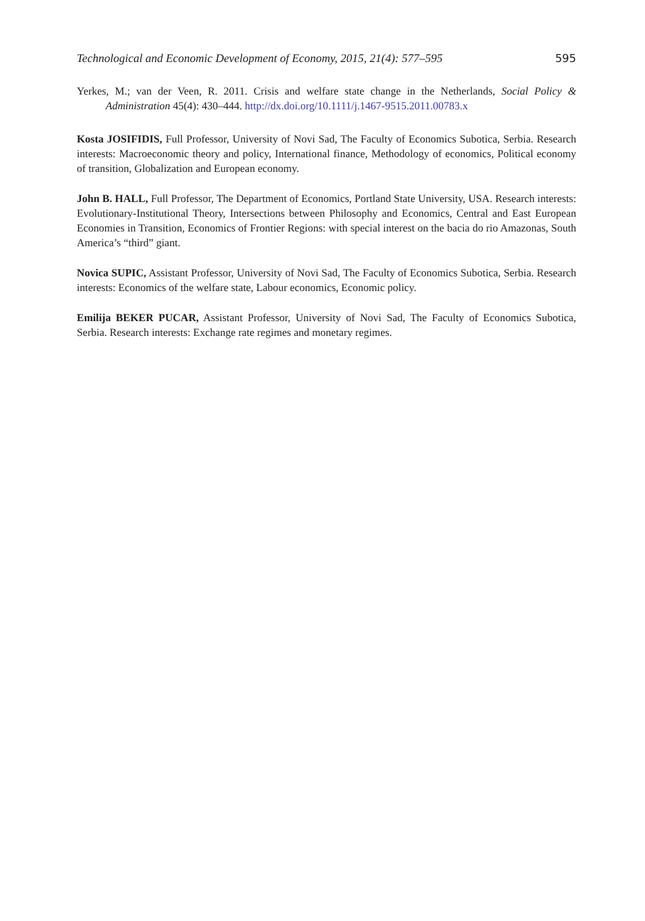Technological and Economic Development of Economy, 2015, 21(4): 577–595 595
Yerkes, M.; van der Veen, R. 2011. Crisis and welfare state change in the Netherlands, Social Policy & Administration 45(4): 430–444. http://dx.doi.org/10.1111/j.1467-9515.2011.00783.x
Kosta JOSIFIDIS, Full Professor, University of Novi Sad, The Faculty of Economics Subotica, Serbia. Research interests: Macroeconomic theory and policy, International finance, Methodology of economics, Political economy of transition, Globalization and European economy.
John B. HALL, Full Professor, The Department of Economics, Portland State University, USA. Research interests: Evolutionary-Institutional Theory, Intersections between Philosophy and Economics, Central and East European Economies in Transition, Economics of Frontier Regions: with special interest on the bacia do rio Amazonas, South America’s “third” giant.
Novica SUPIC, Assistant Professor, University of Novi Sad, The Faculty of Economics Subotica, Serbia. Research interests: Economics of the welfare state, Labour economics, Economic policy.
Emilija BEKER PUCAR, Assistant Professor, University of Novi Sad, The Faculty of Economics Subotica, Serbia. Research interests: Exchange rate regimes and monetary regimes.